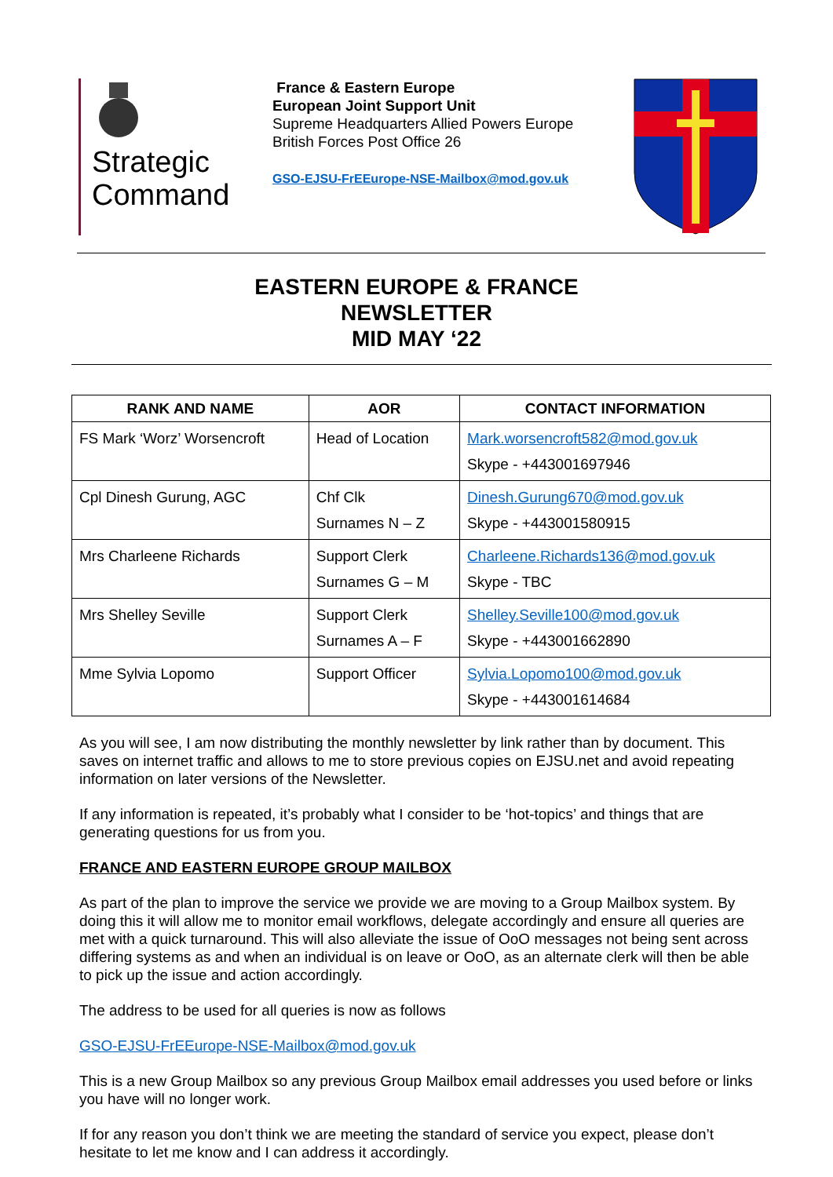Strategic
Command
France & Eastern Europe
European Joint Support Unit
Supreme Headquarters Allied Powers Europe
British Forces Post Office 26
GSO-EJSU-FrEEurope-NSE-Mailbox@mod.gov.uk
EASTERN EUROPE & FRANCE
NEWSLETTER
MID MAY ‘22
| RANK AND NAME | AOR | CONTACT INFORMATION |
| --- | --- | --- |
| FS Mark ‘Worz’ Worsencroft | Head of Location | Mark.worsencroft582@mod.gov.uk Skype - +443001697946 |
| Cpl Dinesh Gurung, AGC | Chf Clk Surnames N – Z | Dinesh.Gurung670@mod.gov.uk Skype - +443001580915 |
| Mrs Charleene Richards | Support Clerk Surnames G – M | Charleene.Richards136@mod.gov.uk Skype - TBC |
| Mrs Shelley Seville | Support Clerk Surnames A – F | Shelley.Seville100@mod.gov.uk Skype - +443001662890 |
| Mme Sylvia Lopomo | Support Officer | Sylvia.Lopomo100@mod.gov.uk Skype - +443001614684 |
As you will see, I am now distributing the monthly newsletter by link rather than by document. This saves on internet traffic and allows to me to store previous copies on EJSU.net and avoid repeating information on later versions of the Newsletter.
If any information is repeated, it’s probably what I consider to be ‘hot-topics’ and things that are generating questions for us from you.
FRANCE AND EASTERN EUROPE GROUP MAILBOX
As part of the plan to improve the service we provide we are moving to a Group Mailbox system. By doing this it will allow me to monitor email workflows, delegate accordingly and ensure all queries are met with a quick turnaround. This will also alleviate the issue of OoO messages not being sent across differing systems as and when an individual is on leave or OoO, as an alternate clerk will then be able to pick up the issue and action accordingly.
The address to be used for all queries is now as follows
GSO-EJSU-FrEEurope-NSE-Mailbox@mod.gov.uk
This is a new Group Mailbox so any previous Group Mailbox email addresses you used before or links you have will no longer work.
If for any reason you don’t think we are meeting the standard of service you expect, please don’t hesitate to let me know and I can address it accordingly.